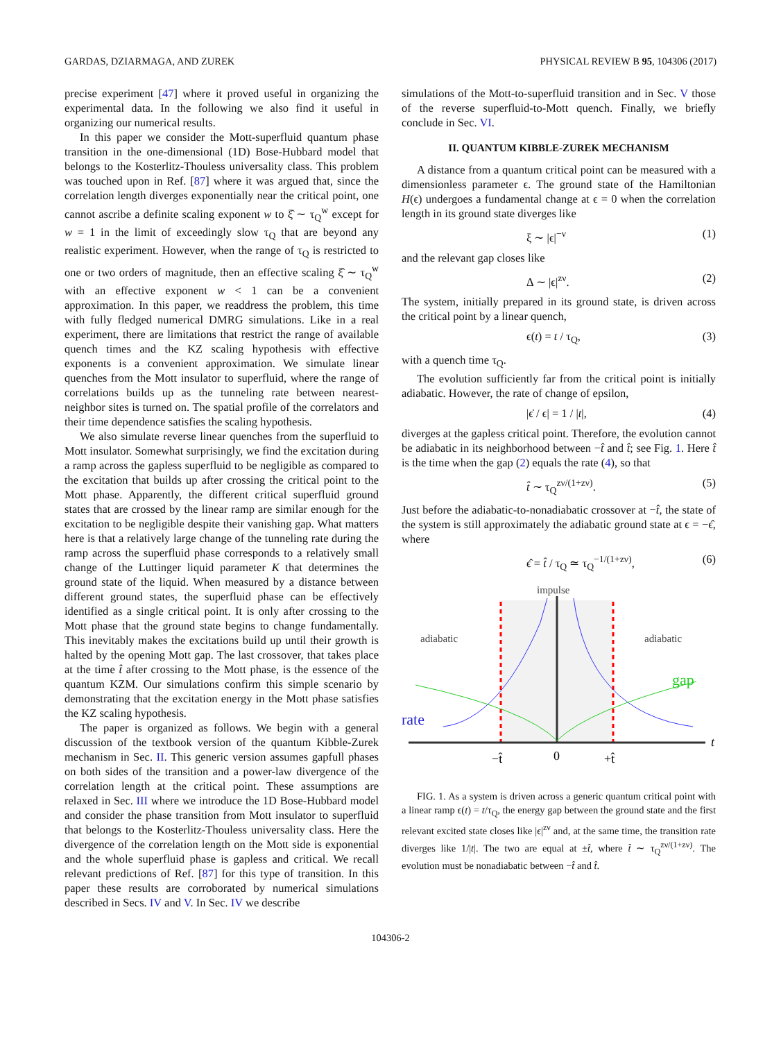GARDAS, DZIARMAGA, AND ZUREK PHYSICAL REVIEW B 95, 104306 (2017)
precise experiment [47] where it proved useful in organizing the experimental data. In the following we also find it useful in organizing our numerical results.
In this paper we consider the Mott-superfluid quantum phase transition in the one-dimensional (1D) Bose-Hubbard model that belongs to the Kosterlitz-Thouless universality class. This problem was touched upon in Ref. [87] where it was argued that, since the correlation length diverges exponentially near the critical point, one cannot ascribe a definite scaling exponent w to ξ̂ ∼ τ<sub>Q</sub><sup>w</sup> except for w = 1 in the limit of exceedingly slow τ<sub>Q</sub> that are beyond any realistic experiment. However, when the range of τ<sub>Q</sub> is restricted to one or two orders of magnitude, then an effective scaling ξ̂ ∼ τ<sub>Q</sub><sup>w</sup> with an effective exponent w < 1 can be a convenient approximation. In this paper, we readdress the problem, this time with fully fledged numerical DMRG simulations. Like in a real experiment, there are limitations that restrict the range of available quench times and the KZ scaling hypothesis with effective exponents is a convenient approximation. We simulate linear quenches from the Mott insulator to superfluid, where the range of correlations builds up as the tunneling rate between nearest-neighbor sites is turned on. The spatial profile of the correlators and their time dependence satisfies the scaling hypothesis.
We also simulate reverse linear quenches from the superfluid to Mott insulator. Somewhat surprisingly, we find the excitation during a ramp across the gapless superfluid to be negligible as compared to the excitation that builds up after crossing the critical point to the Mott phase. Apparently, the different critical superfluid ground states that are crossed by the linear ramp are similar enough for the excitation to be negligible despite their vanishing gap. What matters here is that a relatively large change of the tunneling rate during the ramp across the superfluid phase corresponds to a relatively small change of the Luttinger liquid parameter K that determines the ground state of the liquid. When measured by a distance between different ground states, the superfluid phase can be effectively identified as a single critical point. It is only after crossing to the Mott phase that the ground state begins to change fundamentally. This inevitably makes the excitations build up until their growth is halted by the opening Mott gap. The last crossover, that takes place at the time t̂ after crossing to the Mott phase, is the essence of the quantum KZM. Our simulations confirm this simple scenario by demonstrating that the excitation energy in the Mott phase satisfies the KZ scaling hypothesis.
The paper is organized as follows. We begin with a general discussion of the textbook version of the quantum Kibble-Zurek mechanism in Sec. II. This generic version assumes gapfull phases on both sides of the transition and a power-law divergence of the correlation length at the critical point. These assumptions are relaxed in Sec. III where we introduce the 1D Bose-Hubbard model and consider the phase transition from Mott insulator to superfluid that belongs to the Kosterlitz-Thouless universality class. Here the divergence of the correlation length on the Mott side is exponential and the whole superfluid phase is gapless and critical. We recall relevant predictions of Ref. [87] for this type of transition. In this paper these results are corroborated by numerical simulations described in Secs. IV and V. In Sec. IV we describe
simulations of the Mott-to-superfluid transition and in Sec. V those of the reverse superfluid-to-Mott quench. Finally, we briefly conclude in Sec. VI.
II. QUANTUM KIBBLE-ZUREK MECHANISM
A distance from a quantum critical point can be measured with a dimensionless parameter ϵ. The ground state of the Hamiltonian H(ϵ) undergoes a fundamental change at ϵ = 0 when the correlation length in its ground state diverges like
ξ ∼ |ϵ|<sup>−ν</sup> (1)
and the relevant gap closes like
Δ ∼ |ϵ|<sup>zν</sup>. (2)
The system, initially prepared in its ground state, is driven across the critical point by a linear quench,
ϵ(t) = t / τ<sub>Q</sub>, (3)
with a quench time τ<sub>Q</sub>.
The evolution sufficiently far from the critical point is initially adiabatic. However, the rate of change of epsilon,
|ϵ̇ / ϵ| = 1 / |t|, (4)
diverges at the gapless critical point. Therefore, the evolution cannot be adiabatic in its neighborhood between −t̂ and t̂; see Fig. 1. Here t̂ is the time when the gap (2) equals the rate (4), so that
t̂ ∼ τ<sub>Q</sub><sup>zν/(1+zν)</sup>. (5)
Just before the adiabatic-to-nonadiabatic crossover at −t̂, the state of the system is still approximately the adiabatic ground state at ϵ = −ϵ̂, where
ϵ̂ = t̂ / τ<sub>Q</sub> ≃ τ<sub>Q</sub><sup>−1/(1+zν)</sup>, (6)
impulse
adiabatic
adiabatic
gap
rate
t
−t̂
0
+t̂
FIG. 1. As a system is driven across a generic quantum critical point with a linear ramp ϵ(t) = t/τ<sub>Q</sub>, the energy gap between the ground state and the first relevant excited state closes like |ϵ|<sup>zν</sup> and, at the same time, the transition rate diverges like 1/|t|. The two are equal at ±t̂, where t̂ ∼ τ<sub>Q</sub><sup>zν/(1+zν)</sup>. The evolution must be nonadiabatic between −t̂ and t̂.
104306-2